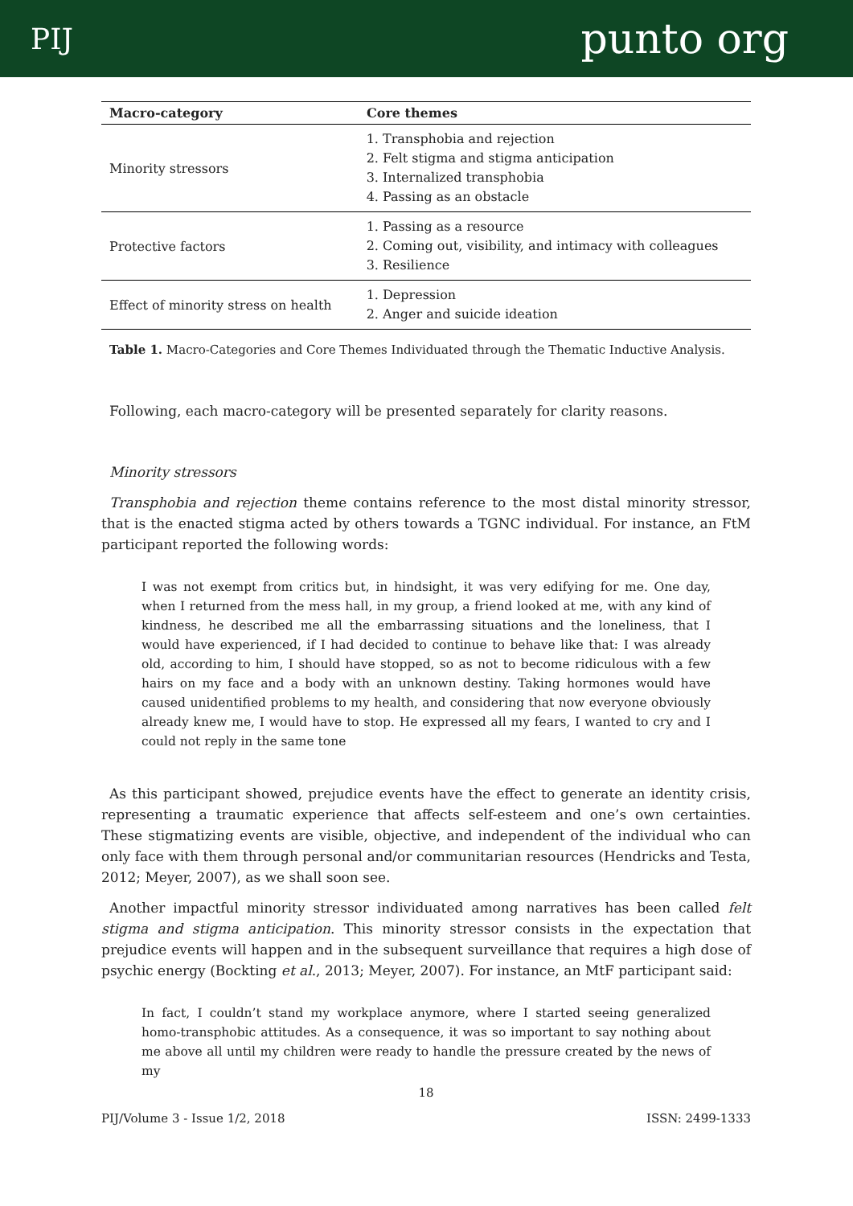PIJ punto org
| Macro-category | Core themes |
| --- | --- |
| Minority stressors | 1. Transphobia and rejection 2. Felt stigma and stigma anticipation 3. Internalized transphobia 4. Passing as an obstacle |
| Protective factors | 1. Passing as a resource 2. Coming out, visibility, and intimacy with colleagues 3. Resilience |
| Effect of minority stress on health | 1. Depression 2. Anger and suicide ideation |
Table 1. Macro-Categories and Core Themes Individuated through the Thematic Inductive Analysis.
Following, each macro-category will be presented separately for clarity reasons.
Minority stressors
Transphobia and rejection theme contains reference to the most distal minority stressor, that is the enacted stigma acted by others towards a TGNC individual. For instance, an FtM participant reported the following words:
I was not exempt from critics but, in hindsight, it was very edifying for me. One day, when I returned from the mess hall, in my group, a friend looked at me, with any kind of kindness, he described me all the embarrassing situations and the loneliness, that I would have experienced, if I had decided to continue to behave like that: I was already old, according to him, I should have stopped, so as not to become ridiculous with a few hairs on my face and a body with an unknown destiny. Taking hormones would have caused unidentified problems to my health, and considering that now everyone obviously already knew me, I would have to stop. He expressed all my fears, I wanted to cry and I could not reply in the same tone
As this participant showed, prejudice events have the effect to generate an identity crisis, representing a traumatic experience that affects self-esteem and one’s own certainties. These stigmatizing events are visible, objective, and independent of the individual who can only face with them through personal and/or communitarian resources (Hendricks and Testa, 2012; Meyer, 2007), as we shall soon see.
Another impactful minority stressor individuated among narratives has been called felt stigma and stigma anticipation. This minority stressor consists in the expectation that prejudice events will happen and in the subsequent surveillance that requires a high dose of psychic energy (Bockting et al., 2013; Meyer, 2007). For instance, an MtF participant said:
In fact, I couldn’t stand my workplace anymore, where I started seeing generalized homo-transphobic attitudes. As a consequence, it was so important to say nothing about me above all until my children were ready to handle the pressure created by the news of my
18
PIJ/Volume 3 - Issue 1/2, 2018 ISSN: 2499-1333